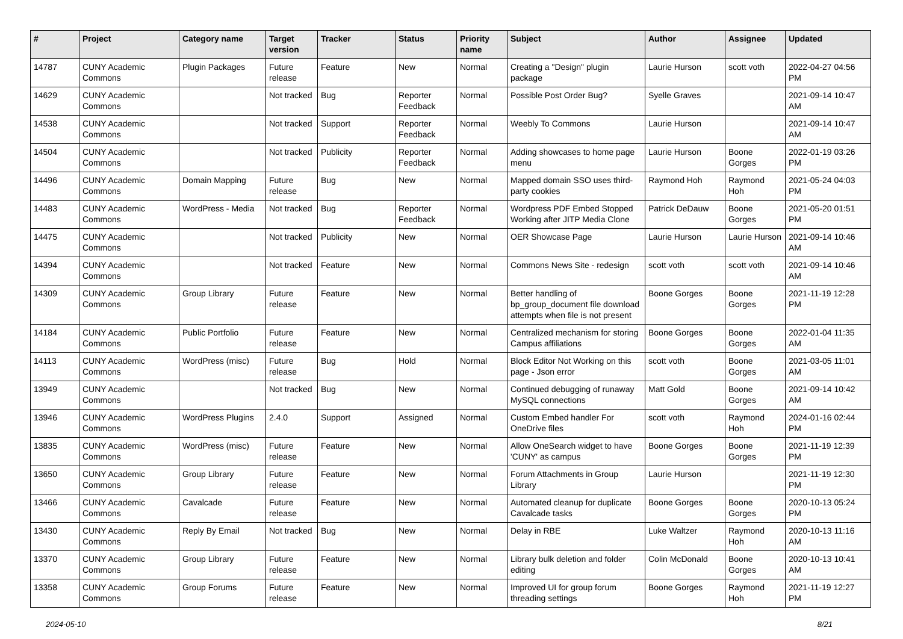| # | Project | Category name | Target version | Tracker | Status | Priority name | Subject | Author | Assignee | Updated |
| --- | --- | --- | --- | --- | --- | --- | --- | --- | --- | --- |
| 14787 | CUNY Academic Commons | Plugin Packages | Future release | Feature | New | Normal | Creating a "Design" plugin package | Laurie Hurson | scott voth | 2022-04-27 04:56 PM |
| 14629 | CUNY Academic Commons | | Not tracked | Bug | Reporter Feedback | Normal | Possible Post Order Bug? | Syelle Graves | | 2021-09-14 10:47 AM |
| 14538 | CUNY Academic Commons | | Not tracked | Support | Reporter Feedback | Normal | Weebly To Commons | Laurie Hurson | | 2021-09-14 10:47 AM |
| 14504 | CUNY Academic Commons | | Not tracked | Publicity | Reporter Feedback | Normal | Adding showcases to home page menu | Laurie Hurson | Boone Gorges | 2022-01-19 03:26 PM |
| 14496 | CUNY Academic Commons | Domain Mapping | Future release | Bug | New | Normal | Mapped domain SSO uses third-party cookies | Raymond Hoh | Raymond Hoh | 2021-05-24 04:03 PM |
| 14483 | CUNY Academic Commons | WordPress - Media | Not tracked | Bug | Reporter Feedback | Normal | Wordpress PDF Embed Stopped Working after JITP Media Clone | Patrick DeDauw | Boone Gorges | 2021-05-20 01:51 PM |
| 14475 | CUNY Academic Commons | | Not tracked | Publicity | New | Normal | OER Showcase Page | Laurie Hurson | Laurie Hurson | 2021-09-14 10:46 AM |
| 14394 | CUNY Academic Commons | | Not tracked | Feature | New | Normal | Commons News Site - redesign | scott voth | scott voth | 2021-09-14 10:46 AM |
| 14309 | CUNY Academic Commons | Group Library | Future release | Feature | New | Normal | Better handling of bp_group_document file download attempts when file is not present | Boone Gorges | Boone Gorges | 2021-11-19 12:28 PM |
| 14184 | CUNY Academic Commons | Public Portfolio | Future release | Feature | New | Normal | Centralized mechanism for storing Campus affiliations | Boone Gorges | Boone Gorges | 2022-01-04 11:35 AM |
| 14113 | CUNY Academic Commons | WordPress (misc) | Future release | Bug | Hold | Normal | Block Editor Not Working on this page - Json error | scott voth | Boone Gorges | 2021-03-05 11:01 AM |
| 13949 | CUNY Academic Commons | | Not tracked | Bug | New | Normal | Continued debugging of runaway MySQL connections | Matt Gold | Boone Gorges | 2021-09-14 10:42 AM |
| 13946 | CUNY Academic Commons | WordPress Plugins | 2.4.0 | Support | Assigned | Normal | Custom Embed handler For OneDrive files | scott voth | Raymond Hoh | 2024-01-16 02:44 PM |
| 13835 | CUNY Academic Commons | WordPress (misc) | Future release | Feature | New | Normal | Allow OneSearch widget to have 'CUNY' as campus | Boone Gorges | Boone Gorges | 2021-11-19 12:39 PM |
| 13650 | CUNY Academic Commons | Group Library | Future release | Feature | New | Normal | Forum Attachments in Group Library | Laurie Hurson | | 2021-11-19 12:30 PM |
| 13466 | CUNY Academic Commons | Cavalcade | Future release | Feature | New | Normal | Automated cleanup for duplicate Cavalcade tasks | Boone Gorges | Boone Gorges | 2020-10-13 05:24 PM |
| 13430 | CUNY Academic Commons | Reply By Email | Not tracked | Bug | New | Normal | Delay in RBE | Luke Waltzer | Raymond Hoh | 2020-10-13 11:16 AM |
| 13370 | CUNY Academic Commons | Group Library | Future release | Feature | New | Normal | Library bulk deletion and folder editing | Colin McDonald | Boone Gorges | 2020-10-13 10:41 AM |
| 13358 | CUNY Academic Commons | Group Forums | Future release | Feature | New | Normal | Improved UI for group forum threading settings | Boone Gorges | Raymond Hoh | 2021-11-19 12:27 PM |
2024-05-10 8/21